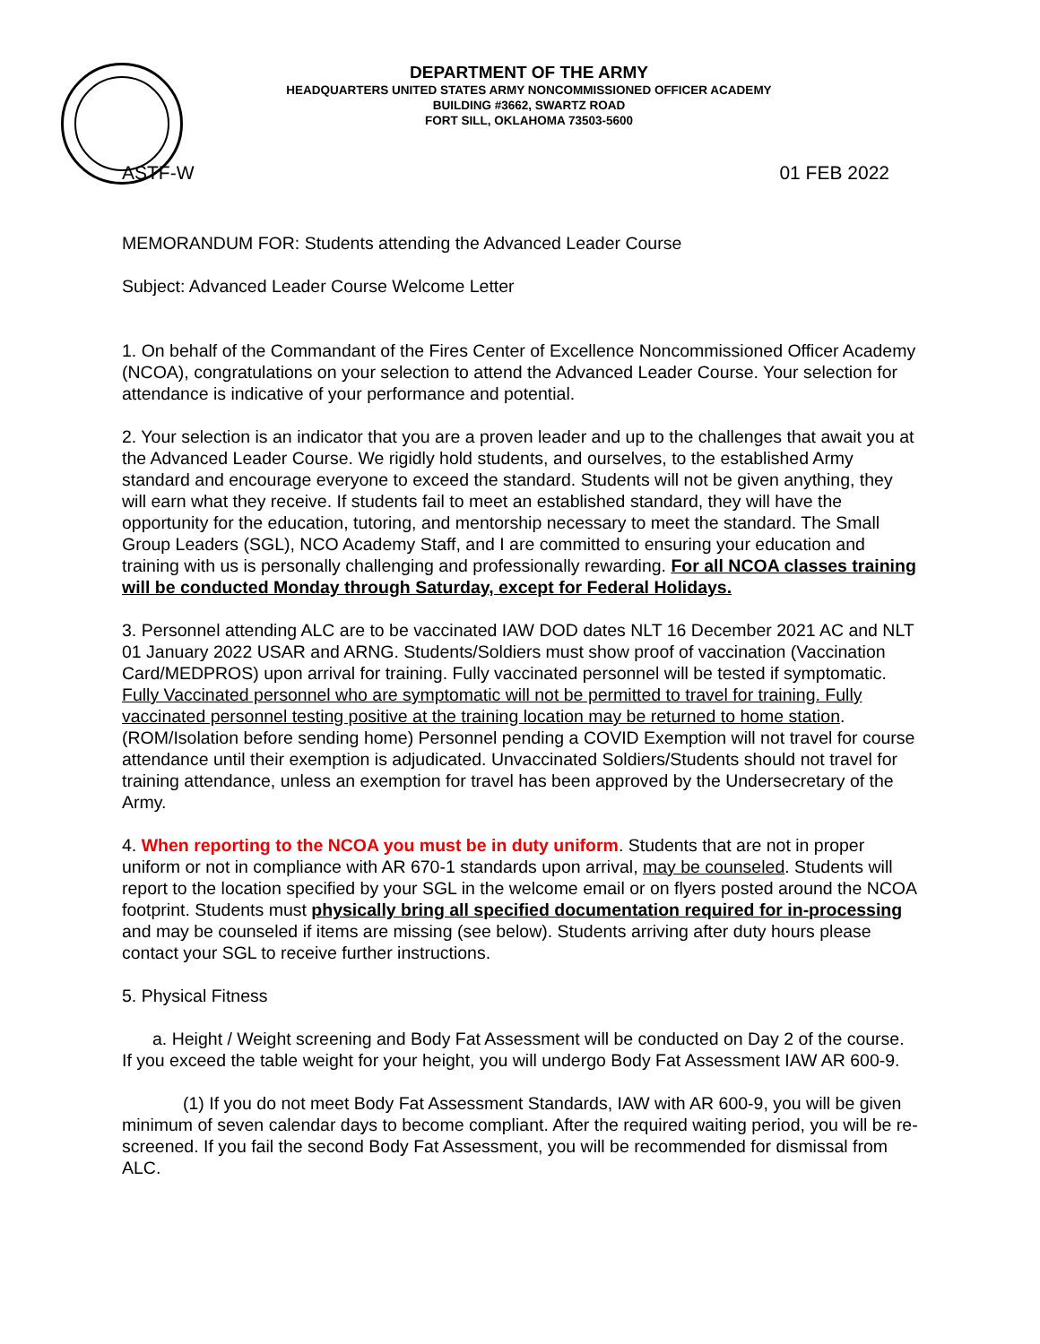DEPARTMENT OF THE ARMY
HEADQUARTERS UNITED STATES ARMY NONCOMMISSIONED OFFICER ACADEMY
BUILDING #3662, SWARTZ ROAD
FORT SILL, OKLAHOMA 73503-5600
ASTF-W 01 FEB 2022
MEMORANDUM FOR: Students attending the Advanced Leader Course
Subject: Advanced Leader Course Welcome Letter
1. On behalf of the Commandant of the Fires Center of Excellence Noncommissioned Officer Academy (NCOA), congratulations on your selection to attend the Advanced Leader Course. Your selection for attendance is indicative of your performance and potential.
2. Your selection is an indicator that you are a proven leader and up to the challenges that await you at the Advanced Leader Course. We rigidly hold students, and ourselves, to the established Army standard and encourage everyone to exceed the standard. Students will not be given anything, they will earn what they receive. If students fail to meet an established standard, they will have the opportunity for the education, tutoring, and mentorship necessary to meet the standard. The Small Group Leaders (SGL), NCO Academy Staff, and I are committed to ensuring your education and training with us is personally challenging and professionally rewarding. For all NCOA classes training will be conducted Monday through Saturday, except for Federal Holidays.
3. Personnel attending ALC are to be vaccinated IAW DOD dates NLT 16 December 2021 AC and NLT 01 January 2022 USAR and ARNG. Students/Soldiers must show proof of vaccination (Vaccination Card/MEDPROS) upon arrival for training. Fully vaccinated personnel will be tested if symptomatic. Fully Vaccinated personnel who are symptomatic will not be permitted to travel for training. Fully vaccinated personnel testing positive at the training location may be returned to home station. (ROM/Isolation before sending home) Personnel pending a COVID Exemption will not travel for course attendance until their exemption is adjudicated. Unvaccinated Soldiers/Students should not travel for training attendance, unless an exemption for travel has been approved by the Undersecretary of the Army.
4. When reporting to the NCOA you must be in duty uniform. Students that are not in proper uniform or not in compliance with AR 670-1 standards upon arrival, may be counseled. Students will report to the location specified by your SGL in the welcome email or on flyers posted around the NCOA footprint. Students must physically bring all specified documentation required for in-processing and may be counseled if items are missing (see below). Students arriving after duty hours please contact your SGL to receive further instructions.
5. Physical Fitness
a. Height / Weight screening and Body Fat Assessment will be conducted on Day 2 of the course. If you exceed the table weight for your height, you will undergo Body Fat Assessment IAW AR 600-9.
(1) If you do not meet Body Fat Assessment Standards, IAW with AR 600-9, you will be given minimum of seven calendar days to become compliant. After the required waiting period, you will be re-screened. If you fail the second Body Fat Assessment, you will be recommended for dismissal from ALC.